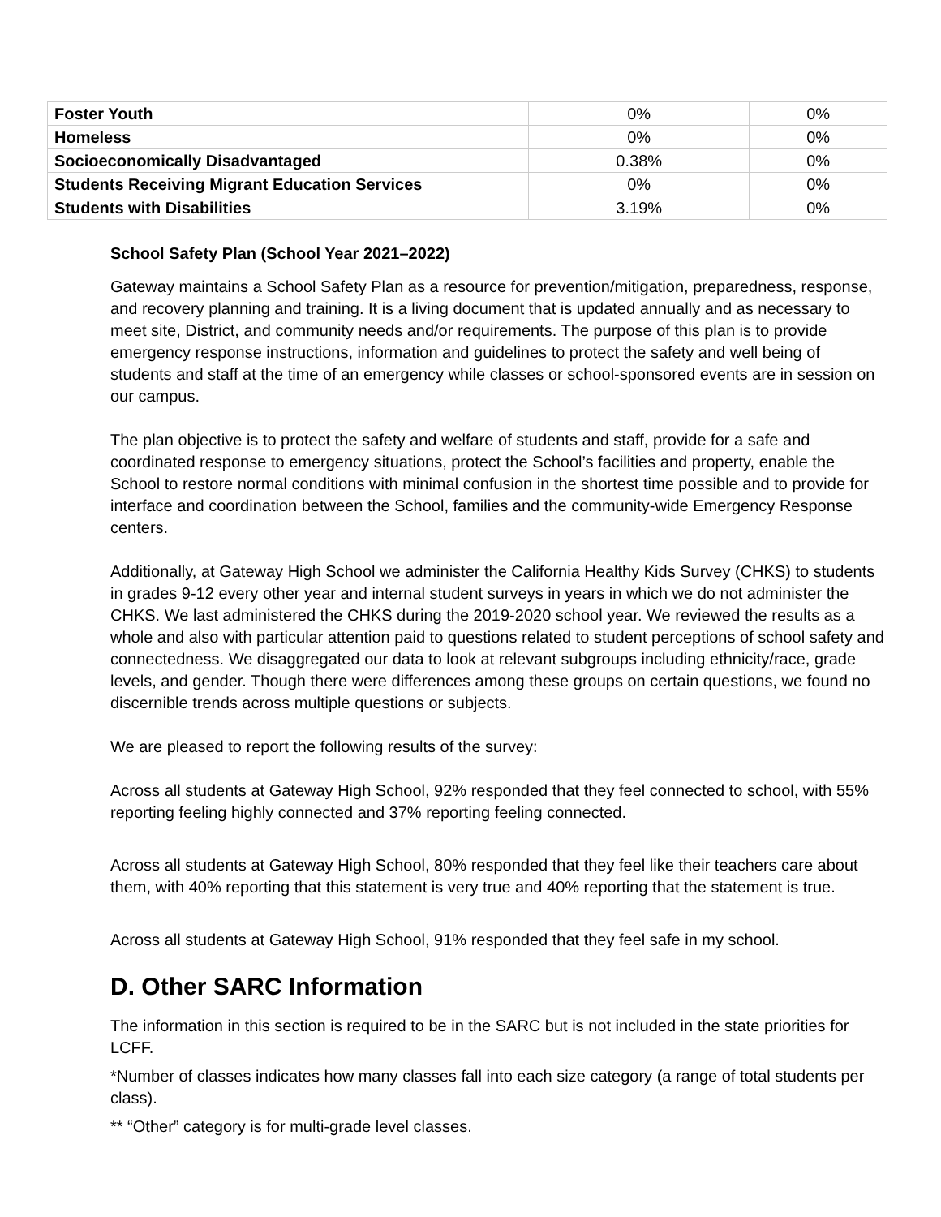| Foster Youth | 0% | 0% |
| Homeless | 0% | 0% |
| Socioeconomically Disadvantaged | 0.38% | 0% |
| Students Receiving Migrant Education Services | 0% | 0% |
| Students with Disabilities | 3.19% | 0% |
School Safety Plan (School Year 2021–2022)
Gateway maintains a School Safety Plan as a resource for prevention/mitigation, preparedness, response, and recovery planning and training. It is a living document that is updated annually and as necessary to meet site, District, and community needs and/or requirements. The purpose of this plan is to provide emergency response instructions, information and guidelines to protect the safety and well being of students and staff at the time of an emergency while classes or school-sponsored events are in session on our campus.
The plan objective is to protect the safety and welfare of students and staff, provide for a safe and coordinated response to emergency situations, protect the School’s facilities and property, enable the School to restore normal conditions with minimal confusion in the shortest time possible and to provide for interface and coordination between the School, families and the community-wide Emergency Response centers.
Additionally, at Gateway High School we administer the California Healthy Kids Survey (CHKS) to students in grades 9-12 every other year and internal student surveys in years in which we do not administer the CHKS. We last administered the CHKS during the 2019-2020 school year. We reviewed the results as a whole and also with particular attention paid to questions related to student perceptions of school safety and connectedness. We disaggregated our data to look at relevant subgroups including ethnicity/race, grade levels, and gender. Though there were differences among these groups on certain questions, we found no discernible trends across multiple questions or subjects.
We are pleased to report the following results of the survey:
Across all students at Gateway High School, 92% responded that they feel connected to school, with 55% reporting feeling highly connected and 37% reporting feeling connected.
Across all students at Gateway High School, 80% responded that they feel like their teachers care about them, with 40% reporting that this statement is very true and 40% reporting that the statement is true.
Across all students at Gateway High School, 91% responded that they feel safe in my school.
D. Other SARC Information
The information in this section is required to be in the SARC but is not included in the state priorities for LCFF.
*Number of classes indicates how many classes fall into each size category (a range of total students per class).
** “Other” category is for multi-grade level classes.